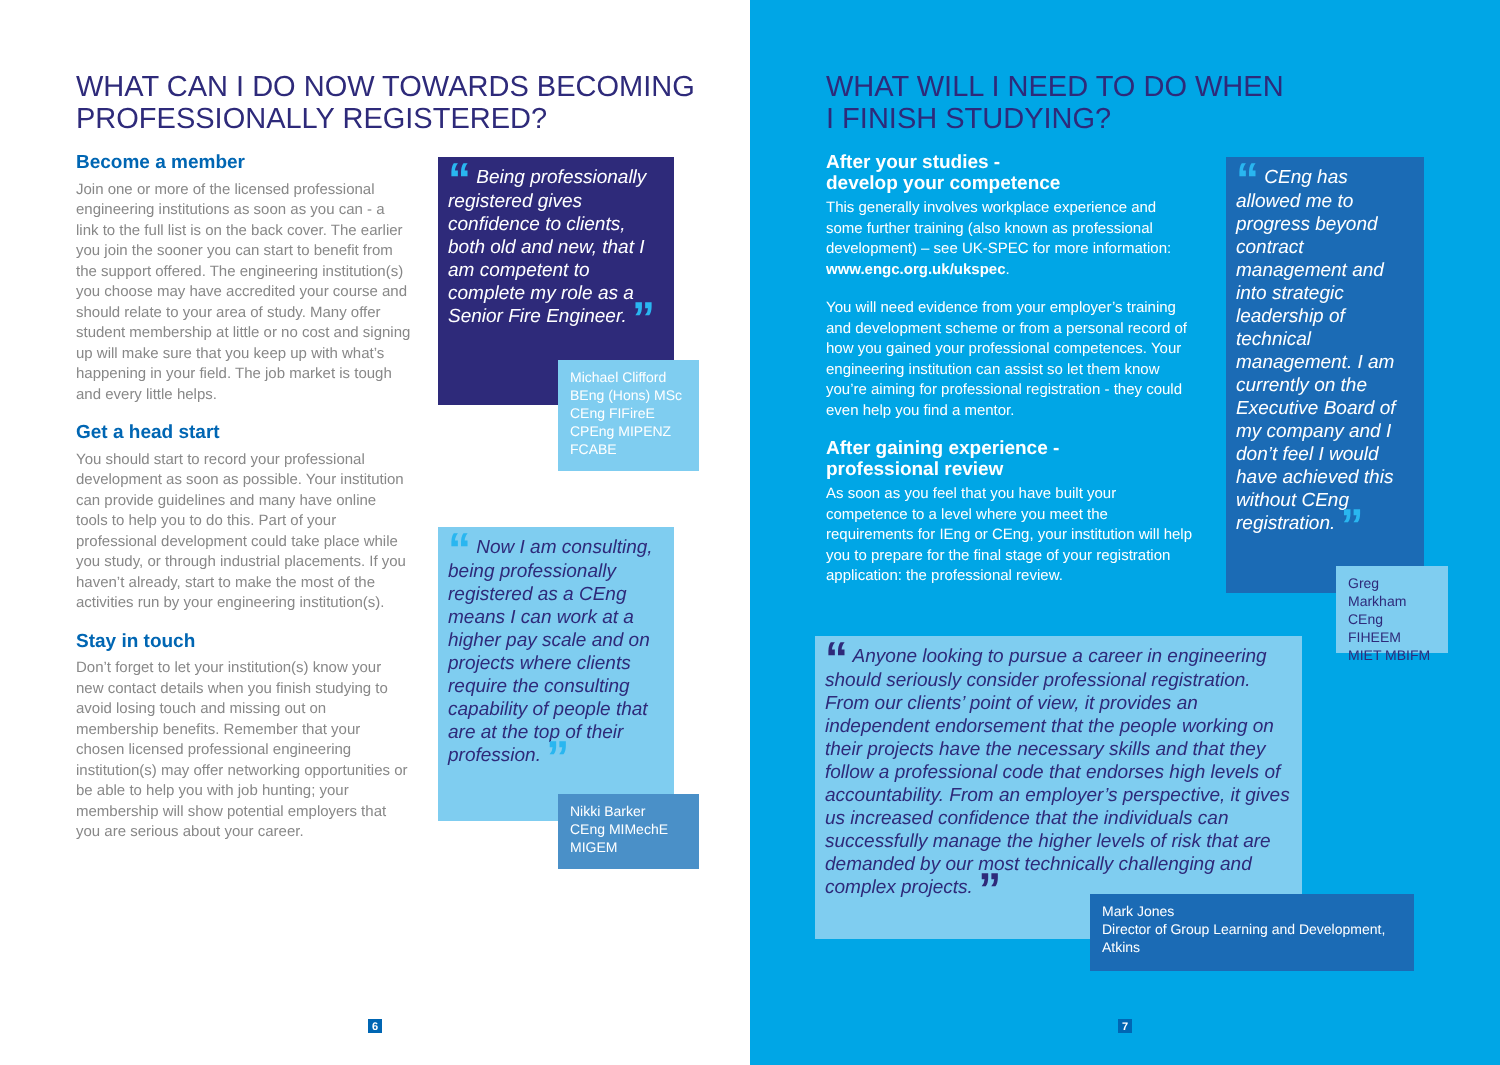WHAT CAN I DO NOW TOWARDS BECOMING
PROFESSIONALLY REGISTERED?
Become a member
Join one or more of the licensed professional engineering institutions as soon as you can - a link to the full list is on the back cover. The earlier you join the sooner you can start to benefit from the support offered. The engineering institution(s) you choose may have accredited your course and should relate to your area of study. Many offer student membership at little or no cost and signing up will make sure that you keep up with what’s happening in your field. The job market is tough and every little helps.
Get a head start
You should start to record your professional development as soon as possible. Your institution can provide guidelines and many have online tools to help you to do this. Part of your professional development could take place while you study, or through industrial placements. If you haven’t already, start to make the most of the activities run by your engineering institution(s).
Stay in touch
Don’t forget to let your institution(s) know your new contact details when you finish studying to avoid losing touch and missing out on membership benefits. Remember that your chosen licensed professional engineering institution(s) may offer networking opportunities or be able to help you with job hunting; your membership will show potential employers that you are serious about your career.
“ Being professionally registered gives confidence to clients, both old and new, that I am competent to complete my role as a Senior Fire Engineer. ”
Michael Clifford BEng (Hons) MSc CEng FIFireE CPEng MIPENZ FCABE
“ Now I am consulting, being professionally registered as a CEng means I can work at a higher pay scale and on projects where clients require the consulting capability of people that are at the top of their profession. ”
Nikki Barker
CEng MIMechE
MIGEM
6
WHAT WILL I NEED TO DO WHEN
I FINISH STUDYING?
After your studies -
develop your competence
This generally involves workplace experience and some further training (also known as professional development) – see UK-SPEC for more information: www.engc.org.uk/ukspec.
You will need evidence from your employer’s training and development scheme or from a personal record of how you gained your professional competences. Your engineering institution can assist so let them know you’re aiming for professional registration - they could even help you find a mentor.
After gaining experience -
professional review
As soon as you feel that you have built your competence to a level where you meet the requirements for IEng or CEng, your institution will help you to prepare for the final stage of your registration application: the professional review.
“ CEng has allowed me to progress beyond contract management and into strategic leadership of technical management. I am currently on the Executive Board of my company and I don’t feel I would have achieved this without CEng registration. ”
Greg Markham CEng FIHEEM MIET MBIFM
“ Anyone looking to pursue a career in engineering should seriously consider professional registration. From our clients’ point of view, it provides an independent endorsement that the people working on their projects have the necessary skills and that they follow a professional code that endorses high levels of accountability. From an employer’s perspective, it gives us increased confidence that the individuals can successfully manage the higher levels of risk that are demanded by our most technically challenging and complex projects. ”
Mark Jones
Director of Group Learning and Development, Atkins
7